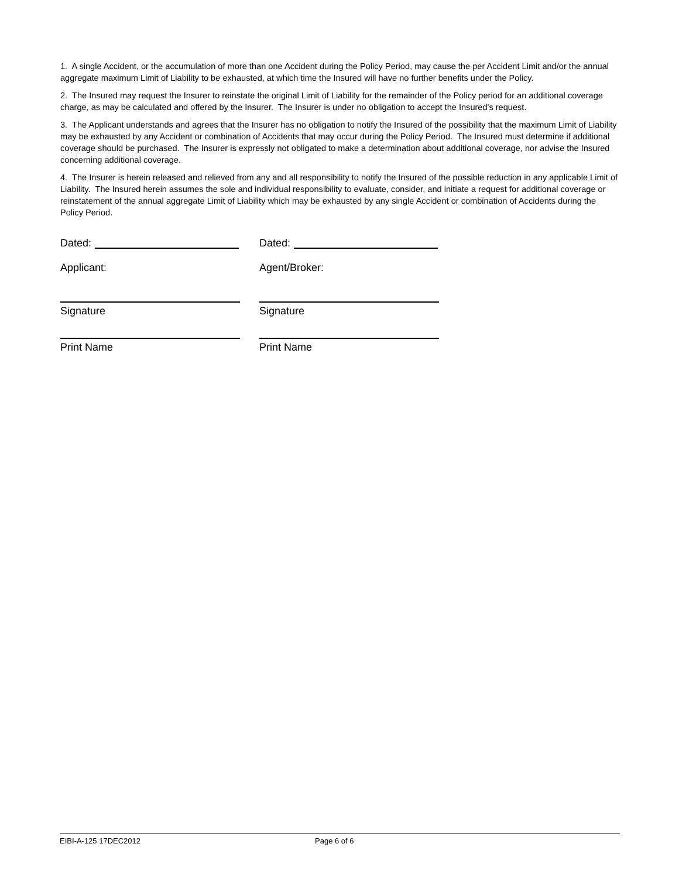1. A single Accident, or the accumulation of more than one Accident during the Policy Period, may cause the per Accident Limit and/or the annual aggregate maximum Limit of Liability to be exhausted, at which time the Insured will have no further benefits under the Policy.
2. The Insured may request the Insurer to reinstate the original Limit of Liability for the remainder of the Policy period for an additional coverage charge, as may be calculated and offered by the Insurer. The Insurer is under no obligation to accept the Insured's request.
3. The Applicant understands and agrees that the Insurer has no obligation to notify the Insured of the possibility that the maximum Limit of Liability may be exhausted by any Accident or combination of Accidents that may occur during the Policy Period. The Insured must determine if additional coverage should be purchased. The Insurer is expressly not obligated to make a determination about additional coverage, nor advise the Insured concerning additional coverage.
4. The Insurer is herein released and relieved from any and all responsibility to notify the Insured of the possible reduction in any applicable Limit of Liability. The Insured herein assumes the sole and individual responsibility to evaluate, consider, and initiate a request for additional coverage or reinstatement of the annual aggregate Limit of Liability which may be exhausted by any single Accident or combination of Accidents during the Policy Period.
Dated: Dated:
Applicant: Agent/Broker:
Signature Signature
Print Name Print Name
EIBI-A-125 17DEC2012 Page 6 of 6